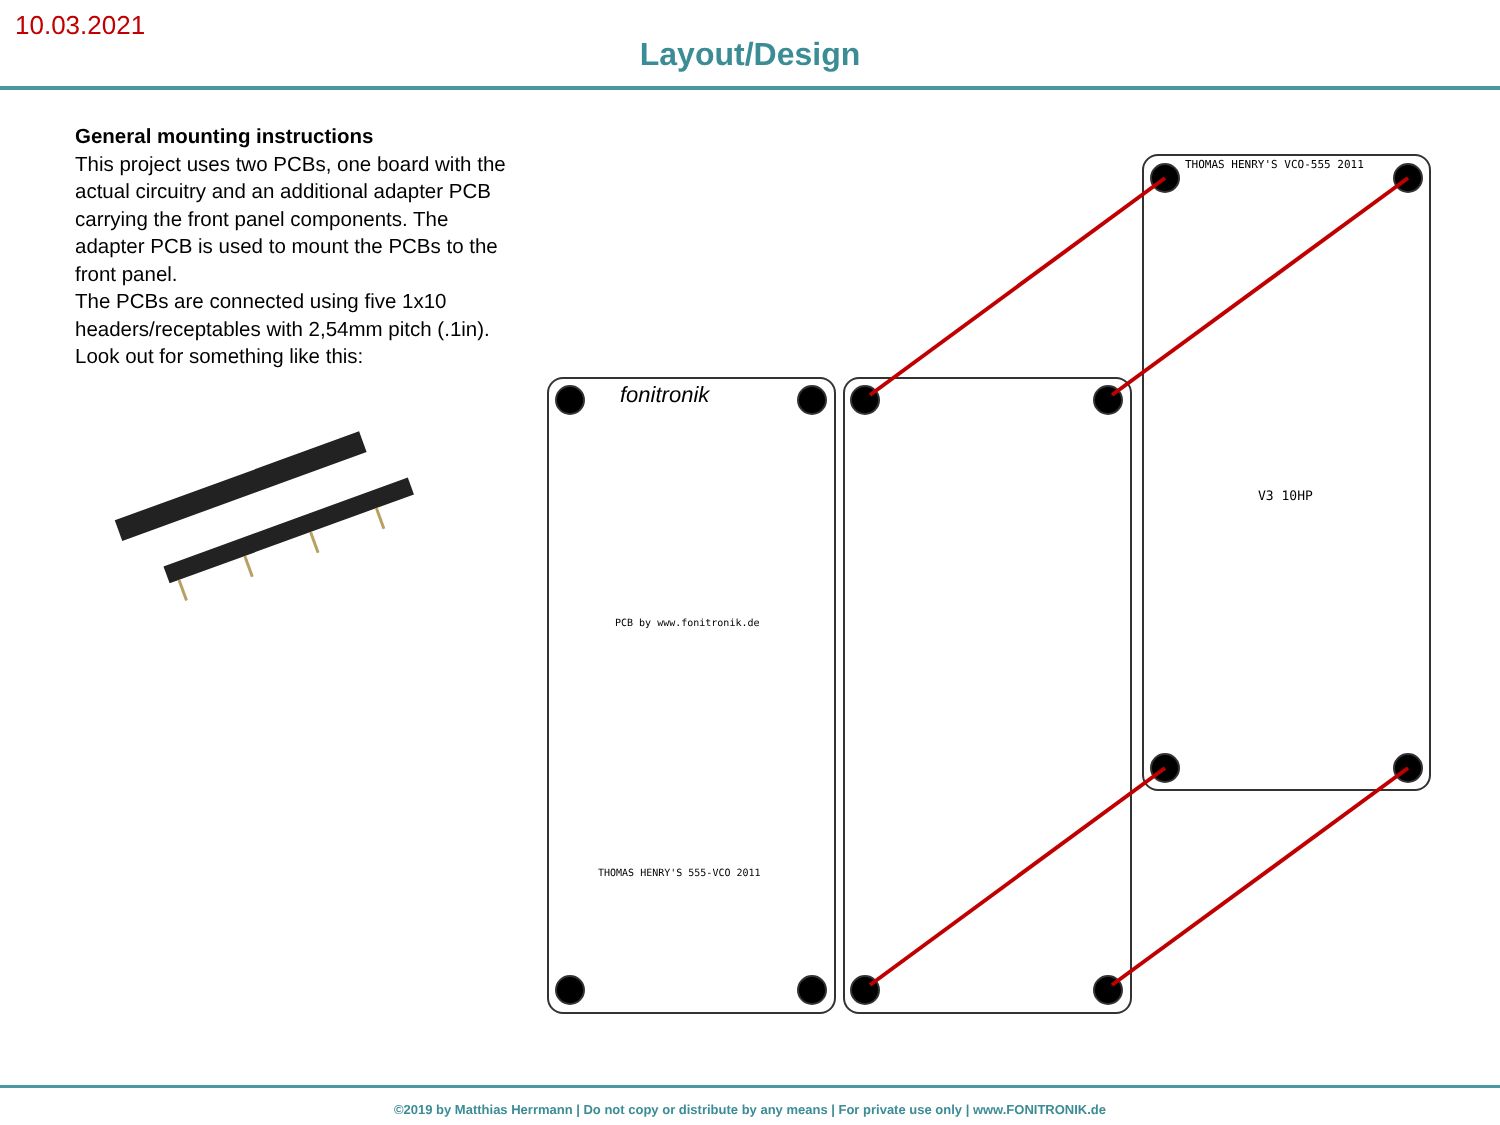10.03.2021
Layout/Design
General mounting instructions
This project uses two PCBs, one board with the actual circuitry and an additional adapter PCB carrying the front panel components. The adapter PCB is used to mount the PCBs to the front panel.
The PCBs are connected using five 1x10 headers/receptables with 2,54mm pitch (.1in). Look out for something like this:
fonitronik
THOMAS HENRY'S VCO-555 2011
PCB by www.fonitronik.de
THOMAS HENRY'S 555-VCO 2011
V3 10HP
©2019 by Matthias Herrmann | Do not copy or distribute by any means | For private use only | www.FONITRONIK.de